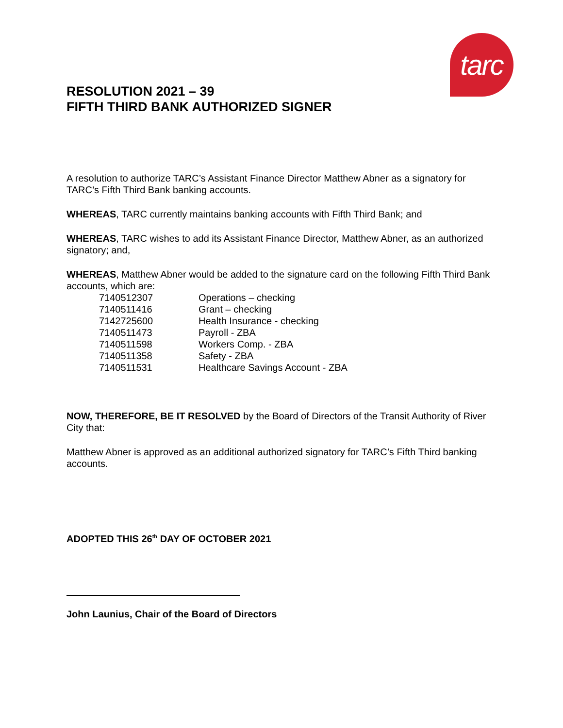tarc
RESOLUTION 2021 – 39
FIFTH THIRD BANK AUTHORIZED SIGNER
A resolution to authorize TARC’s Assistant Finance Director Matthew Abner as a signatory for TARC’s Fifth Third Bank banking accounts.
WHEREAS, TARC currently maintains banking accounts with Fifth Third Bank; and
WHEREAS, TARC wishes to add its Assistant Finance Director, Matthew Abner, as an authorized signatory; and,
WHEREAS, Matthew Abner would be added to the signature card on the following Fifth Third Bank accounts, which are:
| 7140512307 | Operations – checking |
| 7140511416 | Grant – checking |
| 7142725600 | Health Insurance - checking |
| 7140511473 | Payroll - ZBA |
| 7140511598 | Workers Comp. - ZBA |
| 7140511358 | Safety - ZBA |
| 7140511531 | Healthcare Savings Account - ZBA |
NOW, THEREFORE, BE IT RESOLVED by the Board of Directors of the Transit Authority of River City that:
Matthew Abner is approved as an additional authorized signatory for TARC’s Fifth Third banking accounts.
ADOPTED THIS 26<sup>th</sup> DAY OF OCTOBER 2021
John Launius, Chair of the Board of Directors